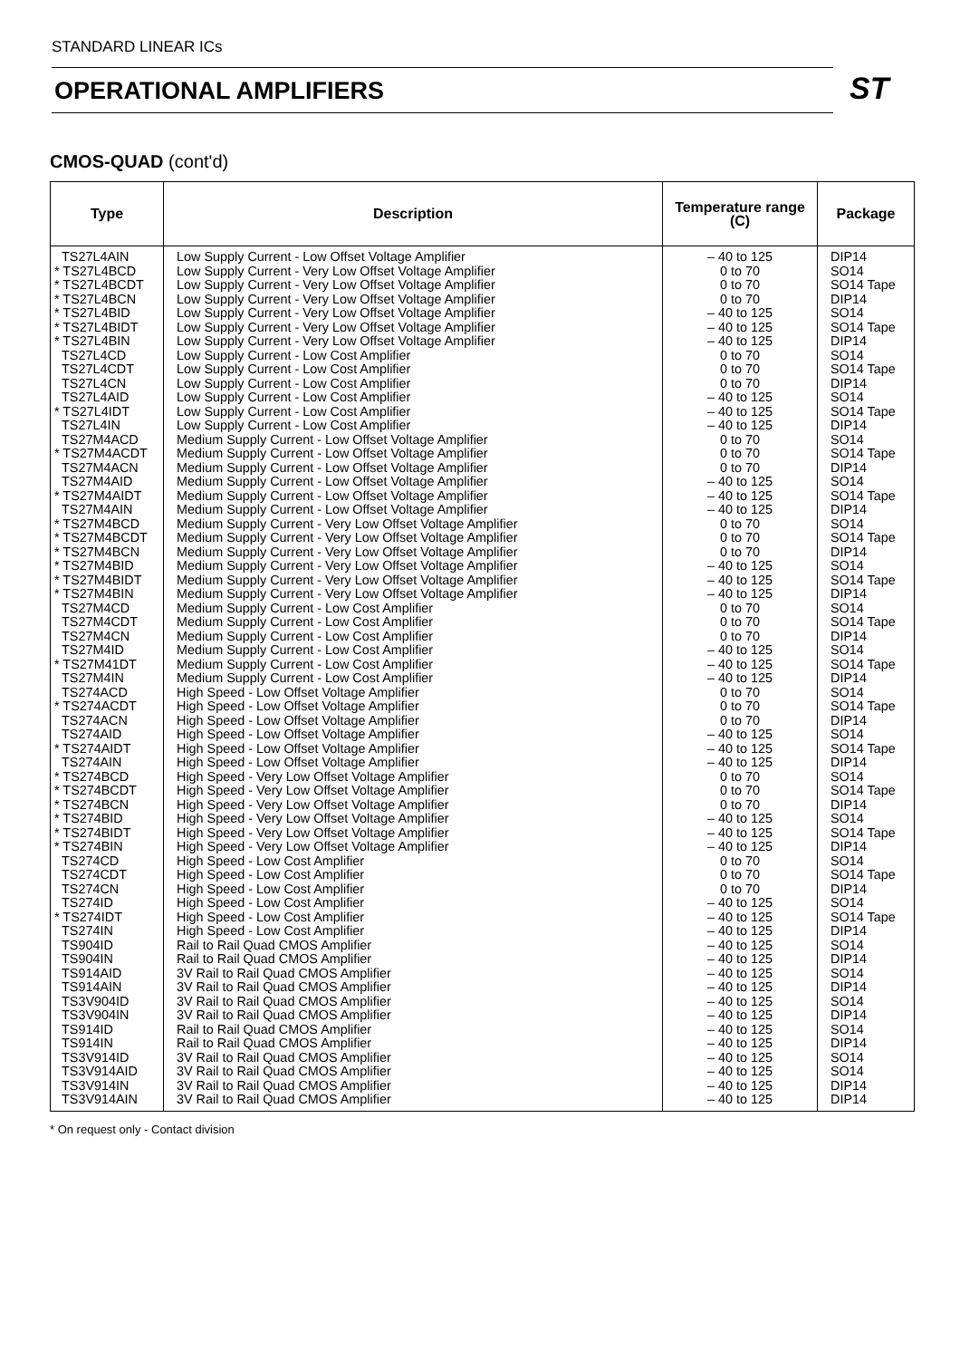STANDARD LINEAR ICs
OPERATIONAL AMPLIFIERS
ST
CMOS-QUAD (cont'd)
| Type | Description | Temperature range (C) | Package |
| --- | --- | --- | --- |
| TS27L4AIN * TS27L4BCD * TS27L4BCDT * TS27L4BCN * TS27L4BID * TS27L4BIDT * TS27L4BIN TS27L4CD TS27L4CDT TS27L4CN TS27L4AID * TS27L4IDT TS27L4IN TS27M4ACD * TS27M4ACDT TS27M4ACN TS27M4AID * TS27M4AIDT TS27M4AIN * TS27M4BCD * TS27M4BCDT * TS27M4BCN * TS27M4BID * TS27M4BIDT * TS27M4BIN TS27M4CD TS27M4CDT TS27M4CN TS27M4ID * TS27M41DT TS27M4IN TS274ACD * TS274ACDT TS274ACN TS274AID * TS274AIDT TS274AIN * TS274BCD * TS274BCDT * TS274BCN * TS274BID * TS274BIDT * TS274BIN TS274CD TS274CDT TS274CN TS274ID * TS274IDT TS274IN TS904ID TS904IN TS914AID TS914AIN TS3V904ID TS3V904IN TS914ID TS914IN TS3V914ID TS3V914AID TS3V914IN TS3V914AIN | Low Supply Current - Low Offset Voltage Amplifier Low Supply Current - Very Low Offset Voltage Amplifier Low Supply Current - Very Low Offset Voltage Amplifier Low Supply Current - Very Low Offset Voltage Amplifier Low Supply Current - Very Low Offset Voltage Amplifier Low Supply Current - Very Low Offset Voltage Amplifier Low Supply Current - Very Low Offset Voltage Amplifier Low Supply Current - Low Cost Amplifier Low Supply Current - Low Cost Amplifier Low Supply Current - Low Cost Amplifier Low Supply Current - Low Cost Amplifier Low Supply Current - Low Cost Amplifier Low Supply Current - Low Cost Amplifier Medium Supply Current - Low Offset Voltage Amplifier Medium Supply Current - Low Offset Voltage Amplifier Medium Supply Current - Low Offset Voltage Amplifier Medium Supply Current - Low Offset Voltage Amplifier Medium Supply Current - Low Offset Voltage Amplifier Medium Supply Current - Low Offset Voltage Amplifier Medium Supply Current - Very Low Offset Voltage Amplifier Medium Supply Current - Very Low Offset Voltage Amplifier Medium Supply Current - Very Low Offset Voltage Amplifier Medium Supply Current - Very Low Offset Voltage Amplifier Medium Supply Current - Very Low Offset Voltage Amplifier Medium Supply Current - Very Low Offset Voltage Amplifier Medium Supply Current - Low Cost Amplifier Medium Supply Current - Low Cost Amplifier Medium Supply Current - Low Cost Amplifier Medium Supply Current - Low Cost Amplifier Medium Supply Current - Low Cost Amplifier Medium Supply Current - Low Cost Amplifier High Speed - Low Offset Voltage Amplifier High Speed - Low Offset Voltage Amplifier High Speed - Low Offset Voltage Amplifier High Speed - Low Offset Voltage Amplifier High Speed - Low Offset Voltage Amplifier High Speed - Low Offset Voltage Amplifier High Speed - Very Low Offset Voltage Amplifier High Speed - Very Low Offset Voltage Amplifier High Speed - Very Low Offset Voltage Amplifier High Speed - Very Low Offset Voltage Amplifier High Speed - Very Low Offset Voltage Amplifier High Speed - Very Low Offset Voltage Amplifier High Speed - Low Cost Amplifier High Speed - Low Cost Amplifier High Speed - Low Cost Amplifier High Speed - Low Cost Amplifier High Speed - Low Cost Amplifier High Speed - Low Cost Amplifier Rail to Rail Quad CMOS Amplifier Rail to Rail Quad CMOS Amplifier 3V Rail to Rail Quad CMOS Amplifier 3V Rail to Rail Quad CMOS Amplifier 3V Rail to Rail Quad CMOS Amplifier 3V Rail to Rail Quad CMOS Amplifier Rail to Rail Quad CMOS Amplifier Rail to Rail Quad CMOS Amplifier 3V Rail to Rail Quad CMOS Amplifier 3V Rail to Rail Quad CMOS Amplifier 3V Rail to Rail Quad CMOS Amplifier 3V Rail to Rail Quad CMOS Amplifier | – 40 to 125 0 to 70 0 to 70 0 to 70 – 40 to 125 – 40 to 125 – 40 to 125 0 to 70 0 to 70 0 to 70 – 40 to 125 – 40 to 125 – 40 to 125 0 to 70 0 to 70 0 to 70 – 40 to 125 – 40 to 125 – 40 to 125 0 to 70 0 to 70 0 to 70 – 40 to 125 – 40 to 125 – 40 to 125 0 to 70 0 to 70 0 to 70 – 40 to 125 – 40 to 125 – 40 to 125 0 to 70 0 to 70 0 to 70 – 40 to 125 – 40 to 125 – 40 to 125 0 to 70 0 to 70 0 to 70 – 40 to 125 – 40 to 125 – 40 to 125 0 to 70 0 to 70 0 to 70 – 40 to 125 – 40 to 125 – 40 to 125 – 40 to 125 – 40 to 125 – 40 to 125 – 40 to 125 – 40 to 125 – 40 to 125 – 40 to 125 – 40 to 125 – 40 to 125 – 40 to 125 – 40 to 125 – 40 to 125 | DIP14 SO14 SO14 Tape DIP14 SO14 SO14 Tape DIP14 SO14 SO14 Tape DIP14 SO14 SO14 Tape DIP14 SO14 SO14 Tape DIP14 SO14 SO14 Tape DIP14 SO14 SO14 Tape DIP14 SO14 SO14 Tape DIP14 SO14 SO14 Tape DIP14 SO14 SO14 Tape DIP14 SO14 SO14 Tape DIP14 SO14 SO14 Tape DIP14 SO14 SO14 Tape DIP14 SO14 SO14 Tape DIP14 SO14 SO14 Tape DIP14 SO14 SO14 Tape DIP14 SO14 DIP14 SO14 DIP14 SO14 DIP14 SO14 DIP14 SO14 SO14 DIP14 DIP14 |
* On request only - Contact division